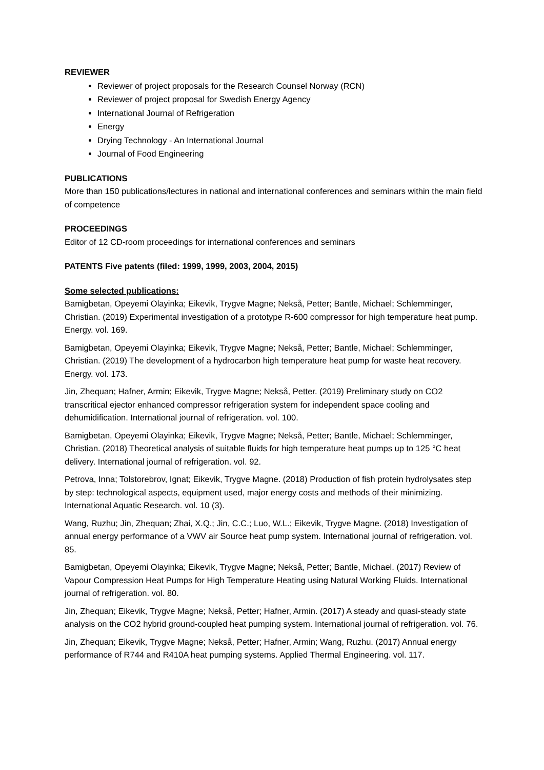REVIEWER
Reviewer of project proposals for the Research Counsel Norway (RCN)
Reviewer of project proposal for Swedish Energy Agency
International Journal of Refrigeration
Energy
Drying Technology - An International Journal
Journal of Food Engineering
PUBLICATIONS
More than 150 publications/lectures in national and international conferences and seminars within the main field of competence
PROCEEDINGS
Editor of 12 CD-room proceedings for international conferences and seminars
PATENTS Five patents (filed: 1999, 1999, 2003, 2004, 2015)
Some selected publications:
Bamigbetan, Opeyemi Olayinka; Eikevik, Trygve Magne; Nekså, Petter; Bantle, Michael; Schlemminger, Christian. (2019) Experimental investigation of a prototype R-600 compressor for high temperature heat pump. Energy. vol. 169.
Bamigbetan, Opeyemi Olayinka; Eikevik, Trygve Magne; Nekså, Petter; Bantle, Michael; Schlemminger, Christian. (2019) The development of a hydrocarbon high temperature heat pump for waste heat recovery. Energy. vol. 173.
Jin, Zhequan; Hafner, Armin; Eikevik, Trygve Magne; Nekså, Petter. (2019) Preliminary study on CO2 transcritical ejector enhanced compressor refrigeration system for independent space cooling and dehumidification. International journal of refrigeration. vol. 100.
Bamigbetan, Opeyemi Olayinka; Eikevik, Trygve Magne; Nekså, Petter; Bantle, Michael; Schlemminger, Christian. (2018) Theoretical analysis of suitable fluids for high temperature heat pumps up to 125 °C heat delivery. International journal of refrigeration. vol. 92.
Petrova, Inna; Tolstorebrov, Ignat; Eikevik, Trygve Magne. (2018) Production of fish protein hydrolysates step by step: technological aspects, equipment used, major energy costs and methods of their minimizing. International Aquatic Research. vol. 10 (3).
Wang, Ruzhu; Jin, Zhequan; Zhai, X.Q.; Jin, C.C.; Luo, W.L.; Eikevik, Trygve Magne. (2018) Investigation of annual energy performance of a VWV air Source heat pump system. International journal of refrigeration. vol. 85.
Bamigbetan, Opeyemi Olayinka; Eikevik, Trygve Magne; Nekså, Petter; Bantle, Michael. (2017) Review of Vapour Compression Heat Pumps for High Temperature Heating using Natural Working Fluids. International journal of refrigeration. vol. 80.
Jin, Zhequan; Eikevik, Trygve Magne; Nekså, Petter; Hafner, Armin. (2017) A steady and quasi-steady state analysis on the CO2 hybrid ground-coupled heat pumping system. International journal of refrigeration. vol. 76.
Jin, Zhequan; Eikevik, Trygve Magne; Nekså, Petter; Hafner, Armin; Wang, Ruzhu. (2017) Annual energy performance of R744 and R410A heat pumping systems. Applied Thermal Engineering. vol. 117.